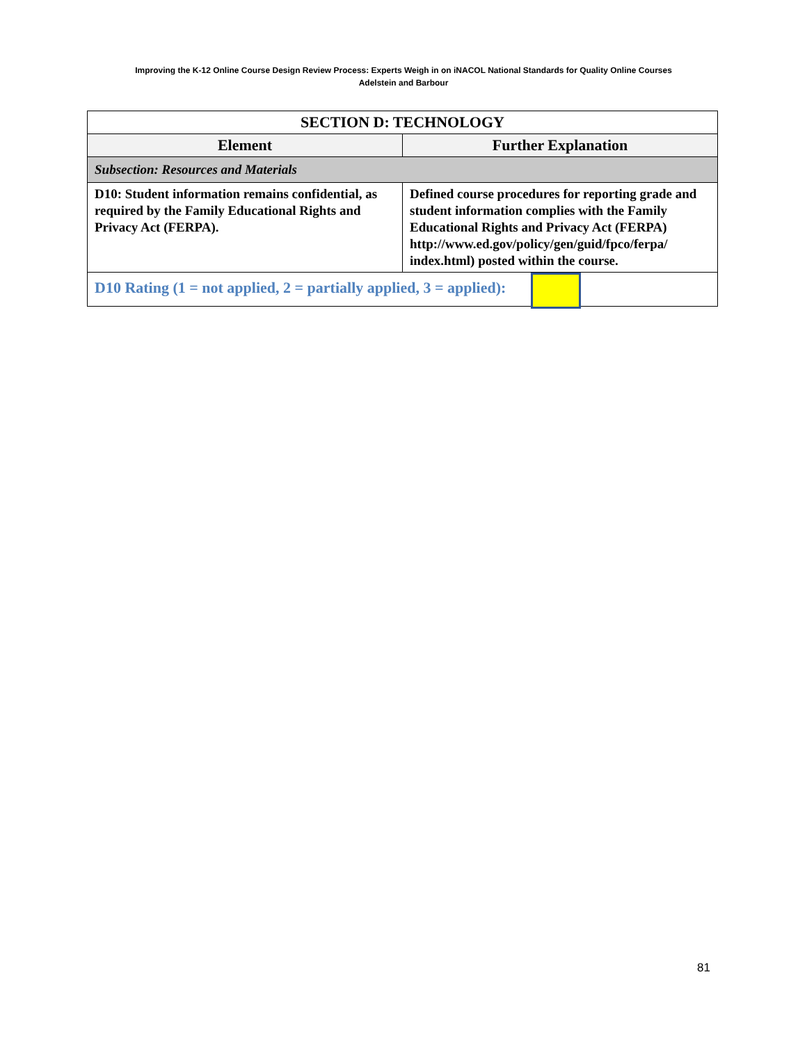Improving the K-12 Online Course Design Review Process: Experts Weigh in on iNACOL National Standards for Quality Online Courses
Adelstein and Barbour
| SECTION D: TECHNOLOGY | |
| --- | --- |
| Element | Further Explanation |
| Subsection: Resources and Materials | |
| D10: Student information remains confidential, as required by the Family Educational Rights and Privacy Act (FERPA). | Defined course procedures for reporting grade and student information complies with the Family Educational Rights and Privacy Act (FERPA) http://www.ed.gov/policy/gen/guid/fpco/ferpa/ index.html) posted within the course. |
| D10 Rating (1 = not applied, 2 = partially applied, 3 = applied): | |
81